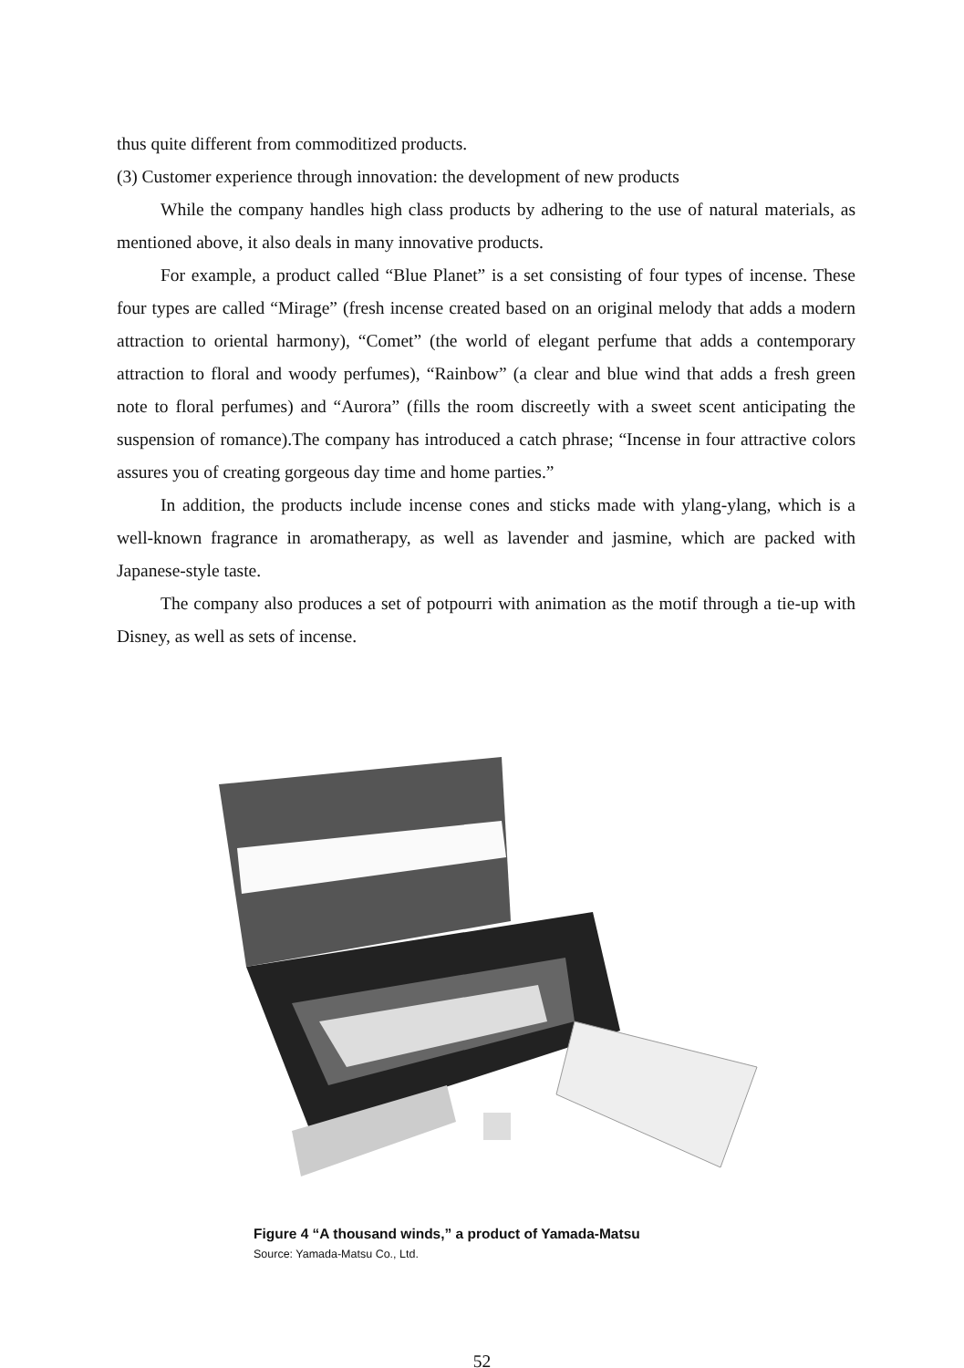thus quite different from commoditized products.
(3) Customer experience through innovation: the development of new products
While the company handles high class products by adhering to the use of natural materials, as mentioned above, it also deals in many innovative products.
For example, a product called “Blue Planet” is a set consisting of four types of incense. These four types are called “Mirage” (fresh incense created based on an original melody that adds a modern attraction to oriental harmony), “Comet” (the world of elegant perfume that adds a contemporary attraction to floral and woody perfumes), “Rainbow” (a clear and blue wind that adds a fresh green note to floral perfumes) and “Aurora” (fills the room discreetly with a sweet scent anticipating the suspension of romance).The company has introduced a catch phrase; “Incense in four attractive colors assures you of creating gorgeous day time and home parties.”
In addition, the products include incense cones and sticks made with ylang-ylang, which is a well-known fragrance in aromatherapy, as well as lavender and jasmine, which are packed with Japanese-style taste.
The company also produces a set of potpourri with animation as the motif through a tie-up with Disney, as well as sets of incense.
Figure 4 “A thousand winds,” a product of Yamada-Matsu
Source: Yamada-Matsu Co., Ltd.
52